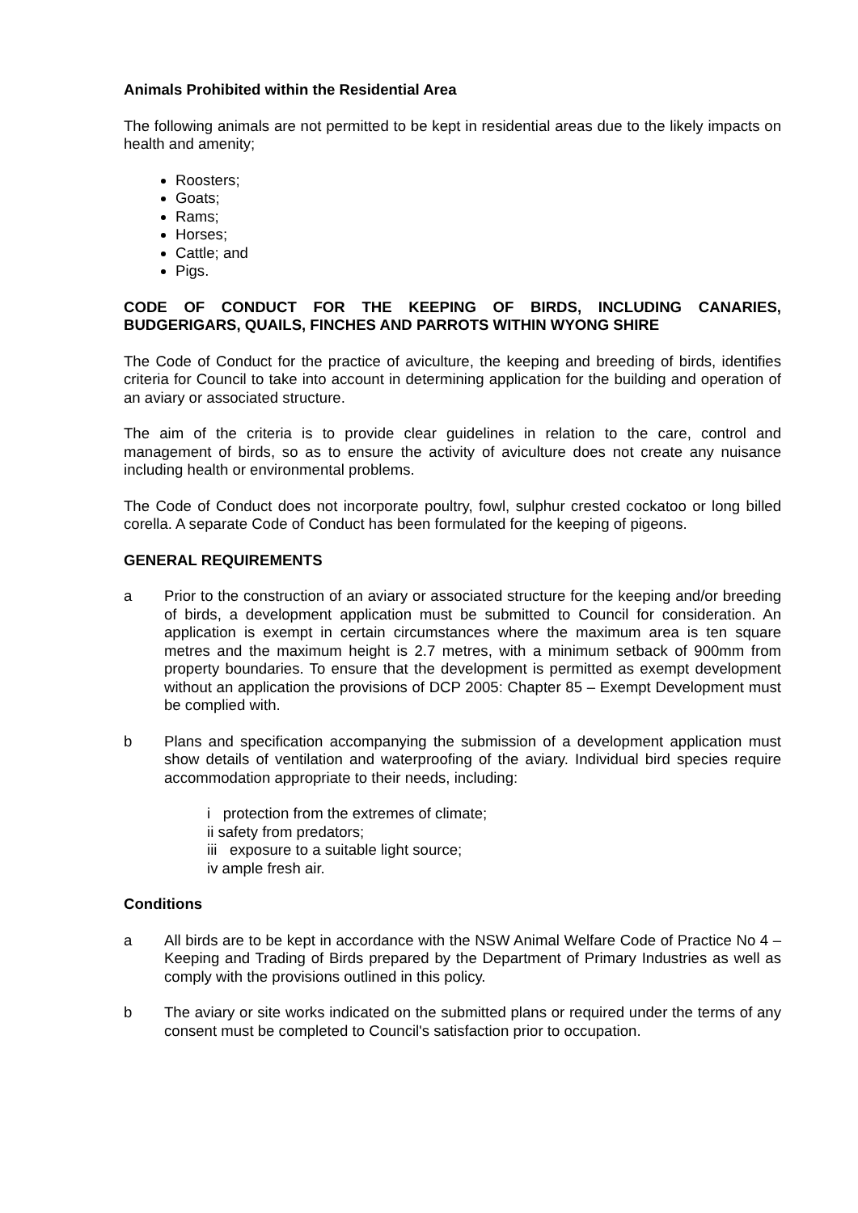Animals Prohibited within the Residential Area
The following animals are not permitted to be kept in residential areas due to the likely impacts on health and amenity;
Roosters;
Goats;
Rams;
Horses;
Cattle; and
Pigs.
CODE OF CONDUCT FOR THE KEEPING OF BIRDS, INCLUDING CANARIES, BUDGERIGARS, QUAILS, FINCHES AND PARROTS WITHIN WYONG SHIRE
The Code of Conduct for the practice of aviculture, the keeping and breeding of birds, identifies criteria for Council to take into account in determining application for the building and operation of an aviary or associated structure.
The aim of the criteria is to provide clear guidelines in relation to the care, control and management of birds, so as to ensure the activity of aviculture does not create any nuisance including health or environmental problems.
The Code of Conduct does not incorporate poultry, fowl, sulphur crested cockatoo or long billed corella. A separate Code of Conduct has been formulated for the keeping of pigeons.
GENERAL REQUIREMENTS
a Prior to the construction of an aviary or associated structure for the keeping and/or breeding of birds, a development application must be submitted to Council for consideration. An application is exempt in certain circumstances where the maximum area is ten square metres and the maximum height is 2.7 metres, with a minimum setback of 900mm from property boundaries. To ensure that the development is permitted as exempt development without an application the provisions of DCP 2005: Chapter 85 – Exempt Development must be complied with.
b Plans and specification accompanying the submission of a development application must show details of ventilation and waterproofing of the aviary. Individual bird species require accommodation appropriate to their needs, including:
i protection from the extremes of climate;
ii safety from predators;
iii exposure to a suitable light source;
iv ample fresh air.
Conditions
a All birds are to be kept in accordance with the NSW Animal Welfare Code of Practice No 4 – Keeping and Trading of Birds prepared by the Department of Primary Industries as well as comply with the provisions outlined in this policy.
b The aviary or site works indicated on the submitted plans or required under the terms of any consent must be completed to Council's satisfaction prior to occupation.